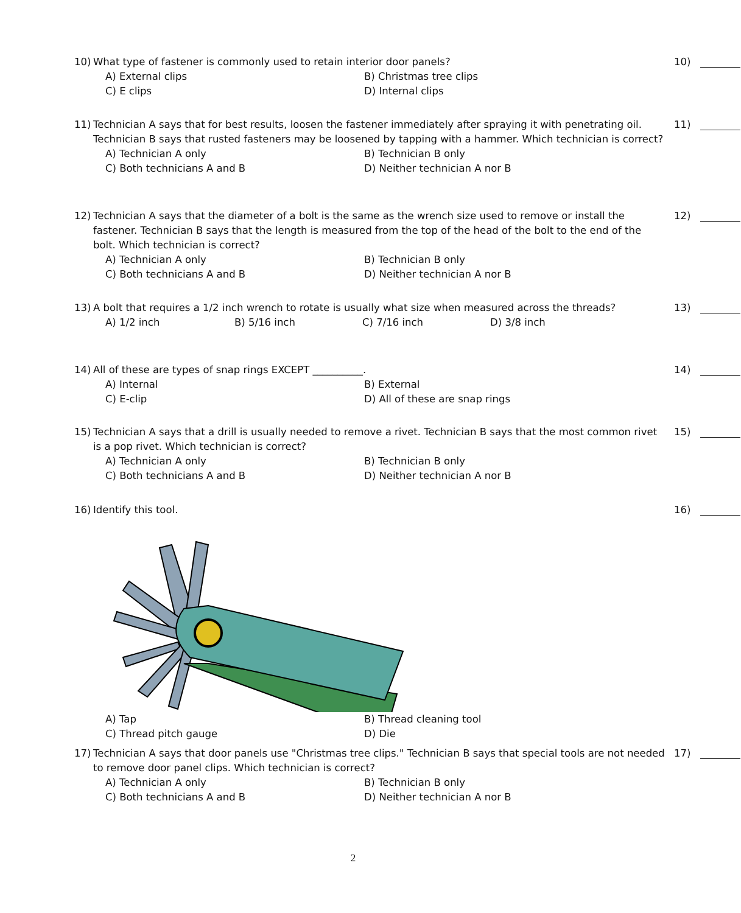10)
What type of fastener is commonly used to retain interior door panels?
10)
A) External clips
B) Christmas tree clips
C) E clips
D) Internal clips
11)
Technician A says that for best results, loosen the fastener immediately after spraying it with penetrating oil. Technician B says that rusted fasteners may be loosened by tapping with a hammer. Which technician is correct?
11)
A) Technician A only
B) Technician B only
C) Both technicians A and B
D) Neither technician A nor B
12)
Technician A says that the diameter of a bolt is the same as the wrench size used to remove or install the fastener. Technician B says that the length is measured from the top of the head of the bolt to the end of the bolt. Which technician is correct?
12)
A) Technician A only
B) Technician B only
C) Both technicians A and B
D) Neither technician A nor B
13)
A bolt that requires a 1/2 inch wrench to rotate is usually what size when measured across the threads?
13)
A) 1/2 inch
B) 5/16 inch
C) 7/16 inch
D) 3/8 inch
14)
All of these are types of snap rings EXCEPT __________.
14)
A) Internal
B) External
C) E-clip
D) All of these are snap rings
15)
Technician A says that a drill is usually needed to remove a rivet. Technician B says that the most common rivet is a pop rivet. Which technician is correct?
15)
A) Technician A only
B) Technician B only
C) Both technicians A and B
D) Neither technician A nor B
16)
Identify this tool.
16)
A) Tap
B) Thread cleaning tool
C) Thread pitch gauge
D) Die
17)
Technician A says that door panels use "Christmas tree clips." Technician B says that special tools are not needed to remove door panel clips. Which technician is correct?
17)
A) Technician A only
B) Technician B only
C) Both technicians A and B
D) Neither technician A nor B
2